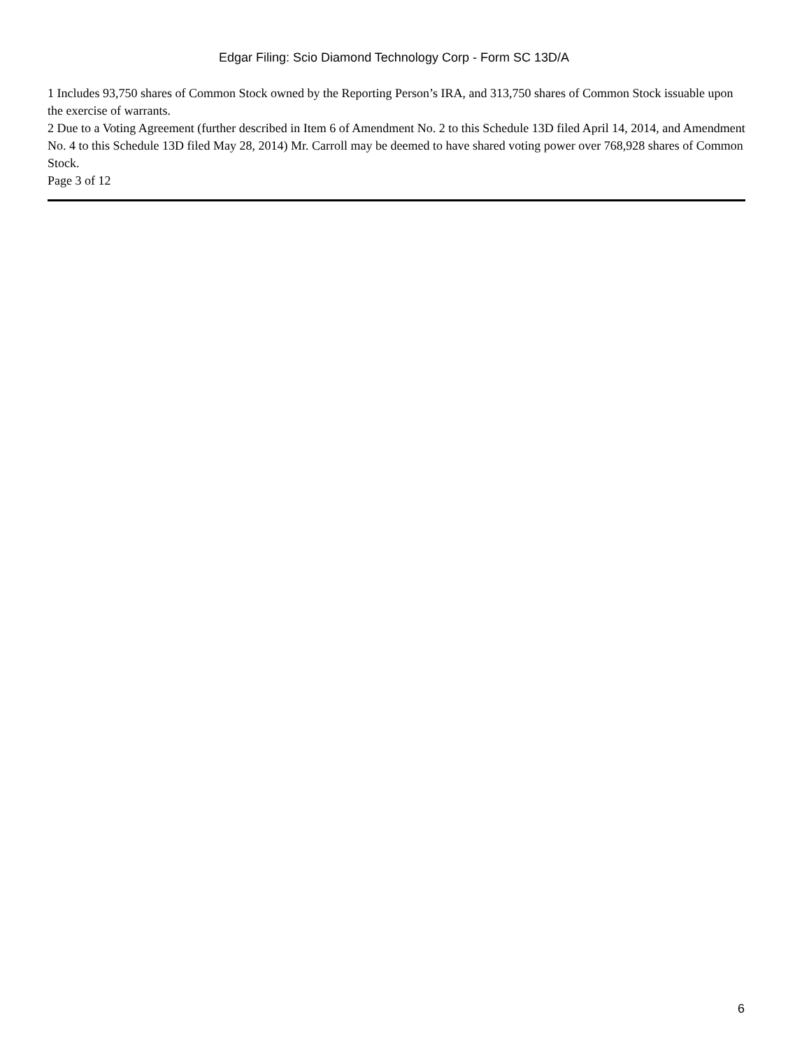Edgar Filing: Scio Diamond Technology Corp - Form SC 13D/A
1 Includes 93,750 shares of Common Stock owned by the Reporting Person’s IRA, and 313,750 shares of Common Stock issuable upon the exercise of warrants.
2 Due to a Voting Agreement (further described in Item 6 of Amendment No. 2 to this Schedule 13D filed April 14, 2014, and Amendment No. 4 to this Schedule 13D filed May 28, 2014) Mr. Carroll may be deemed to have shared voting power over 768,928 shares of Common Stock.
Page 3 of 12
6